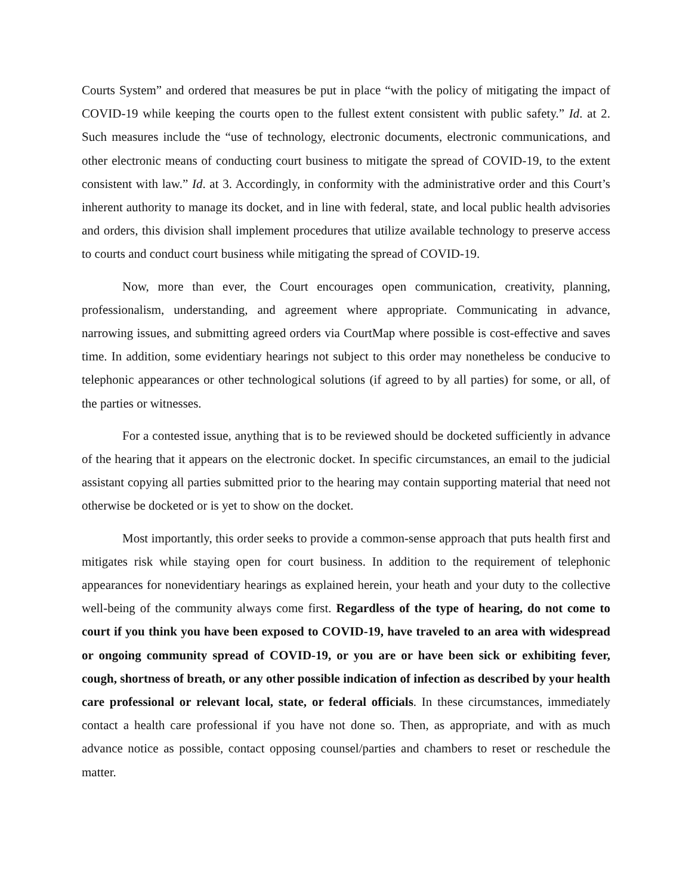Courts System” and ordered that measures be put in place “with the policy of mitigating the impact of COVID-19 while keeping the courts open to the fullest extent consistent with public safety.” Id. at 2. Such measures include the “use of technology, electronic documents, electronic communications, and other electronic means of conducting court business to mitigate the spread of COVID-19, to the extent consistent with law.” Id. at 3. Accordingly, in conformity with the administrative order and this Court’s inherent authority to manage its docket, and in line with federal, state, and local public health advisories and orders, this division shall implement procedures that utilize available technology to preserve access to courts and conduct court business while mitigating the spread of COVID-19.
Now, more than ever, the Court encourages open communication, creativity, planning, professionalism, understanding, and agreement where appropriate. Communicating in advance, narrowing issues, and submitting agreed orders via CourtMap where possible is cost-effective and saves time. In addition, some evidentiary hearings not subject to this order may nonetheless be conducive to telephonic appearances or other technological solutions (if agreed to by all parties) for some, or all, of the parties or witnesses.
For a contested issue, anything that is to be reviewed should be docketed sufficiently in advance of the hearing that it appears on the electronic docket. In specific circumstances, an email to the judicial assistant copying all parties submitted prior to the hearing may contain supporting material that need not otherwise be docketed or is yet to show on the docket.
Most importantly, this order seeks to provide a common-sense approach that puts health first and mitigates risk while staying open for court business. In addition to the requirement of telephonic appearances for nonevidentiary hearings as explained herein, your heath and your duty to the collective well-being of the community always come first. Regardless of the type of hearing, do not come to court if you think you have been exposed to COVID-19, have traveled to an area with widespread or ongoing community spread of COVID-19, or you are or have been sick or exhibiting fever, cough, shortness of breath, or any other possible indication of infection as described by your health care professional or relevant local, state, or federal officials. In these circumstances, immediately contact a health care professional if you have not done so. Then, as appropriate, and with as much advance notice as possible, contact opposing counsel/parties and chambers to reset or reschedule the matter.